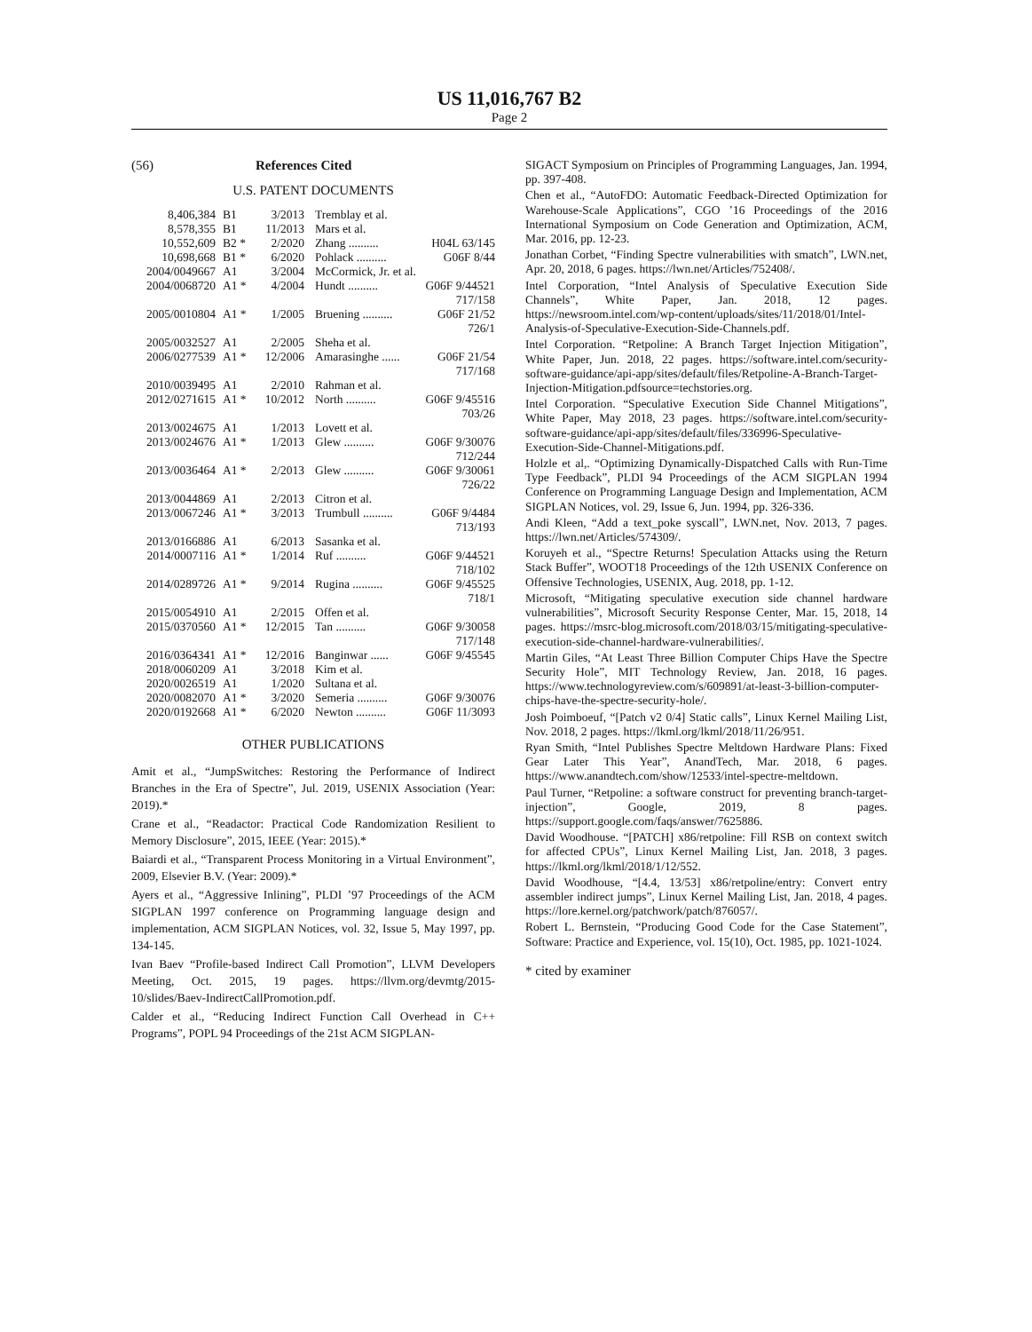US 11,016,767 B2
Page 2
(56) References Cited
U.S. PATENT DOCUMENTS
| 8,406,384 | B1 | 3/2013 | Tremblay et al. | |
| 8,578,355 | B1 | 11/2013 | Mars et al. | |
| 10,552,609 | B2 * | 2/2020 | Zhang .......... | H04L 63/145 |
| 10,698,668 | B1 * | 6/2020 | Pohlack .......... | G06F 8/44 |
| 2004/0049667 | A1 | 3/2004 | McCormick, Jr. et al. | |
| 2004/0068720 | A1 * | 4/2004 | Hundt .......... | G06F 9/44521 717/158 |
| 2005/0010804 | A1 * | 1/2005 | Bruening .......... | G06F 21/52 726/1 |
| 2005/0032527 | A1 | 2/2005 | Sheha et al. | |
| 2006/0277539 | A1 * | 12/2006 | Amarasinghe ...... | G06F 21/54 717/168 |
| 2010/0039495 | A1 | 2/2010 | Rahman et al. | |
| 2012/0271615 | A1 * | 10/2012 | North .......... | G06F 9/45516 703/26 |
| 2013/0024675 | A1 | 1/2013 | Lovett et al. | |
| 2013/0024676 | A1 * | 1/2013 | Glew .......... | G06F 9/30076 712/244 |
| 2013/0036464 | A1 * | 2/2013 | Glew .......... | G06F 9/30061 726/22 |
| 2013/0044869 | A1 | 2/2013 | Citron et al. | |
| 2013/0067246 | A1 * | 3/2013 | Trumbull .......... | G06F 9/4484 713/193 |
| 2013/0166886 | A1 | 6/2013 | Sasanka et al. | |
| 2014/0007116 | A1 * | 1/2014 | Ruf .......... | G06F 9/44521 718/102 |
| 2014/0289726 | A1 * | 9/2014 | Rugina .......... | G06F 9/45525 718/1 |
| 2015/0054910 | A1 | 2/2015 | Offen et al. | |
| 2015/0370560 | A1 * | 12/2015 | Tan .......... | G06F 9/30058 717/148 |
| 2016/0364341 | A1 * | 12/2016 | Banginwar ...... | G06F 9/45545 |
| 2018/0060209 | A1 | 3/2018 | Kim et al. | |
| 2020/0026519 | A1 | 1/2020 | Sultana et al. | |
| 2020/0082070 | A1 * | 3/2020 | Semeria .......... | G06F 9/30076 |
| 2020/0192668 | A1 * | 6/2020 | Newton .......... | G06F 11/3093 |
OTHER PUBLICATIONS
Amit et al., “JumpSwitches: Restoring the Performance of Indirect Branches in the Era of Spectre”, Jul. 2019, USENIX Association (Year: 2019).*
Crane et al., “Readactor: Practical Code Randomization Resilient to Memory Disclosure”, 2015, IEEE (Year: 2015).*
Baiardi et al., “Transparent Process Monitoring in a Virtual Environment”, 2009, Elsevier B.V. (Year: 2009).*
Ayers et al., “Aggressive Inlining”, PLDI ’97 Proceedings of the ACM SIGPLAN 1997 conference on Programming language design and implementation, ACM SIGPLAN Notices, vol. 32, Issue 5, May 1997, pp. 134-145.
Ivan Baev “Profile-based Indirect Call Promotion”, LLVM Developers Meeting, Oct. 2015, 19 pages. https://llvm.org/devmtg/2015-10/slides/Baev-IndirectCallPromotion.pdf.
Calder et al., “Reducing Indirect Function Call Overhead in C++ Programs”, POPL 94 Proceedings of the 21st ACM SIGPLAN-
SIGACT Symposium on Principles of Programming Languages, Jan. 1994, pp. 397-408.
Chen et al., “AutoFDO: Automatic Feedback-Directed Optimization for Warehouse-Scale Applications”, CGO ’16 Proceedings of the 2016 International Symposium on Code Generation and Optimization, ACM, Mar. 2016, pp. 12-23.
Jonathan Corbet, “Finding Spectre vulnerabilities with smatch”, LWN.net, Apr. 20, 2018, 6 pages. https://lwn.net/Articles/752408/.
Intel Corporation, “Intel Analysis of Speculative Execution Side Channels”, White Paper, Jan. 2018, 12 pages. https://newsroom.intel.com/wp-content/uploads/sites/11/2018/01/Intel-Analysis-of-Speculative-Execution-Side-Channels.pdf.
Intel Corporation. “Retpoline: A Branch Target Injection Mitigation”, White Paper, Jun. 2018, 22 pages. https://software.intel.com/security-software-guidance/api-app/sites/default/files/Retpoline-A-Branch-Target-Injection-Mitigation.pdfsource=techstories.org.
Intel Corporation. “Speculative Execution Side Channel Mitigations”, White Paper, May 2018, 23 pages. https://software.intel.com/security-software-guidance/api-app/sites/default/files/336996-Speculative-Execution-Side-Channel-Mitigations.pdf.
Holzle et al,. “Optimizing Dynamically-Dispatched Calls with Run-Time Type Feedback”, PLDI 94 Proceedings of the ACM SIGPLAN 1994 Conference on Programming Language Design and Implementation, ACM SIGPLAN Notices, vol. 29, Issue 6, Jun. 1994, pp. 326-336.
Andi Kleen, “Add a text_poke syscall”, LWN.net, Nov. 2013, 7 pages. https://lwn.net/Articles/574309/.
Koruyeh et al., “Spectre Returns! Speculation Attacks using the Return Stack Buffer”, WOOT18 Proceedings of the 12th USENIX Conference on Offensive Technologies, USENIX, Aug. 2018, pp. 1-12.
Microsoft, “Mitigating speculative execution side channel hardware vulnerabilities”, Microsoft Security Response Center, Mar. 15, 2018, 14 pages. https://msrc-blog.microsoft.com/2018/03/15/mitigating-speculative-execution-side-channel-hardware-vulnerabilities/.
Martin Giles, “At Least Three Billion Computer Chips Have the Spectre Security Hole”, MIT Technology Review, Jan. 2018, 16 pages. https://www.technologyreview.com/s/609891/at-least-3-billion-computer-chips-have-the-spectre-security-hole/.
Josh Poimboeuf, “[Patch v2 0/4] Static calls”, Linux Kernel Mailing List, Nov. 2018, 2 pages. https://lkml.org/lkml/2018/11/26/951.
Ryan Smith, “Intel Publishes Spectre Meltdown Hardware Plans: Fixed Gear Later This Year”, AnandTech, Mar. 2018, 6 pages. https://www.anandtech.com/show/12533/intel-spectre-meltdown.
Paul Turner, “Retpoline: a software construct for preventing branch-target-injection”, Google, 2019, 8 pages. https://support.google.com/faqs/answer/7625886.
David Woodhouse. “[PATCH] x86/retpoline: Fill RSB on context switch for affected CPUs”, Linux Kernel Mailing List, Jan. 2018, 3 pages. https://lkml.org/lkml/2018/1/12/552.
David Woodhouse, “[4.4, 13/53] x86/retpoline/entry: Convert entry assembler indirect jumps”, Linux Kernel Mailing List, Jan. 2018, 4 pages. https://lore.kernel.org/patchwork/patch/876057/.
Robert L. Bernstein, “Producing Good Code for the Case Statement”, Software: Practice and Experience, vol. 15(10), Oct. 1985, pp. 1021-1024.
* cited by examiner